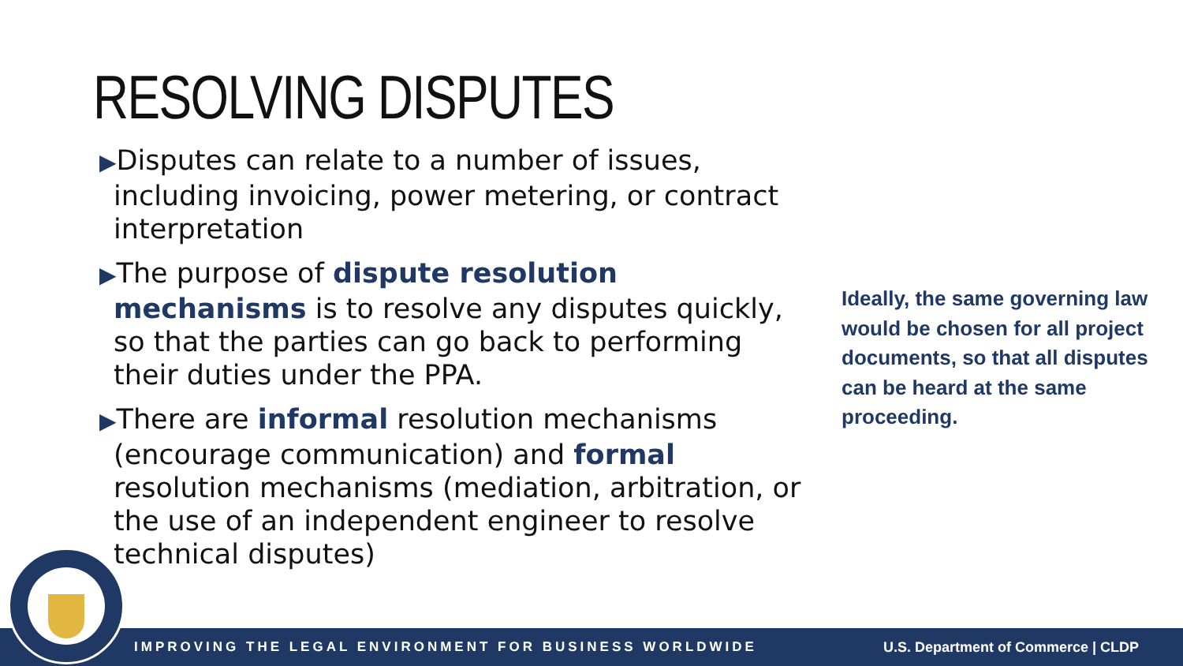RESOLVING DISPUTES
▶Disputes can relate to a number of issues, including invoicing, power metering, or contract interpretation
▶The purpose of dispute resolution mechanisms is to resolve any disputes quickly, so that the parties can go back to performing their duties under the PPA.
▶There are informal resolution mechanisms (encourage communication) and formal resolution mechanisms (mediation, arbitration, or the use of an independent engineer to resolve technical disputes)
Ideally, the same governing law would be chosen for all project documents, so that all disputes can be heard at the same proceeding.
IMPROVING THE LEGAL ENVIRONMENT FOR BUSINESS WORLDWIDE U.S. Department of Commerce | CLDP